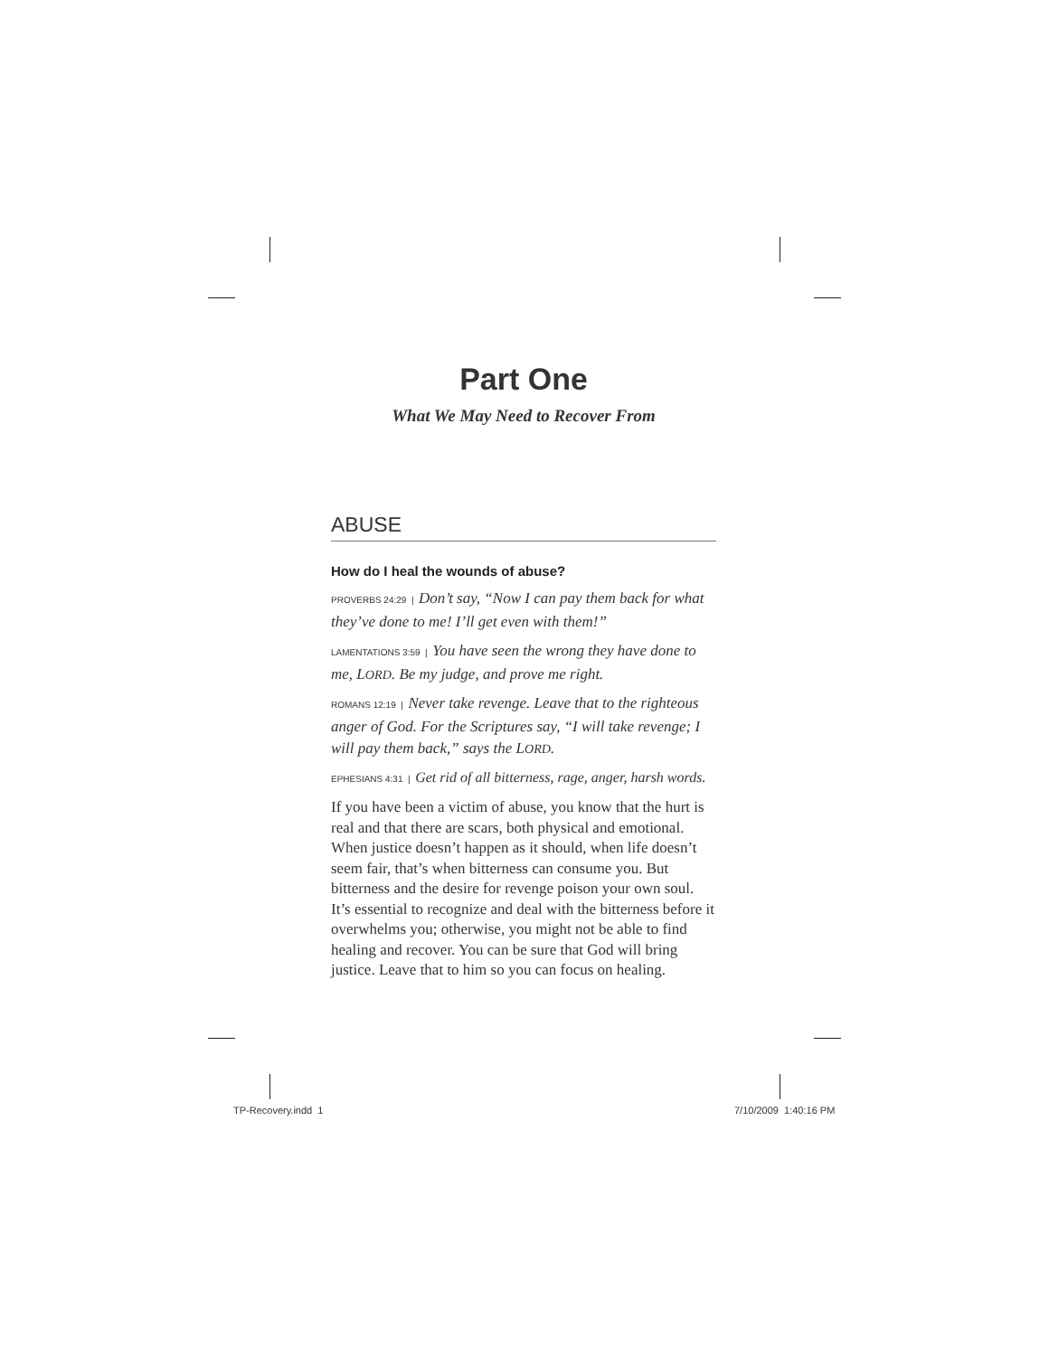Part One
What We May Need to Recover From
ABUSE
How do I heal the wounds of abuse?
PROVERBS 24:29 | Don’t say, “Now I can pay them back for what they’ve done to me! I’ll get even with them!”
LAMENTATIONS 3:59 | You have seen the wrong they have done to me, LORD. Be my judge, and prove me right.
ROMANS 12:19 | Never take revenge. Leave that to the righteous anger of God. For the Scriptures say, “I will take revenge; I will pay them back,” says the LORD.
EPHESIANS 4:31 | Get rid of all bitterness, rage, anger, harsh words.
If you have been a victim of abuse, you know that the hurt is real and that there are scars, both physical and emotional. When justice doesn’t happen as it should, when life doesn’t seem fair, that’s when bitterness can consume you. But bitterness and the desire for revenge poison your own soul. It’s essential to recognize and deal with the bitterness before it overwhelms you; otherwise, you might not be able to find healing and recover. You can be sure that God will bring justice. Leave that to him so you can focus on healing.
TP-Recovery.indd 1 7/10/2009 1:40:16 PM